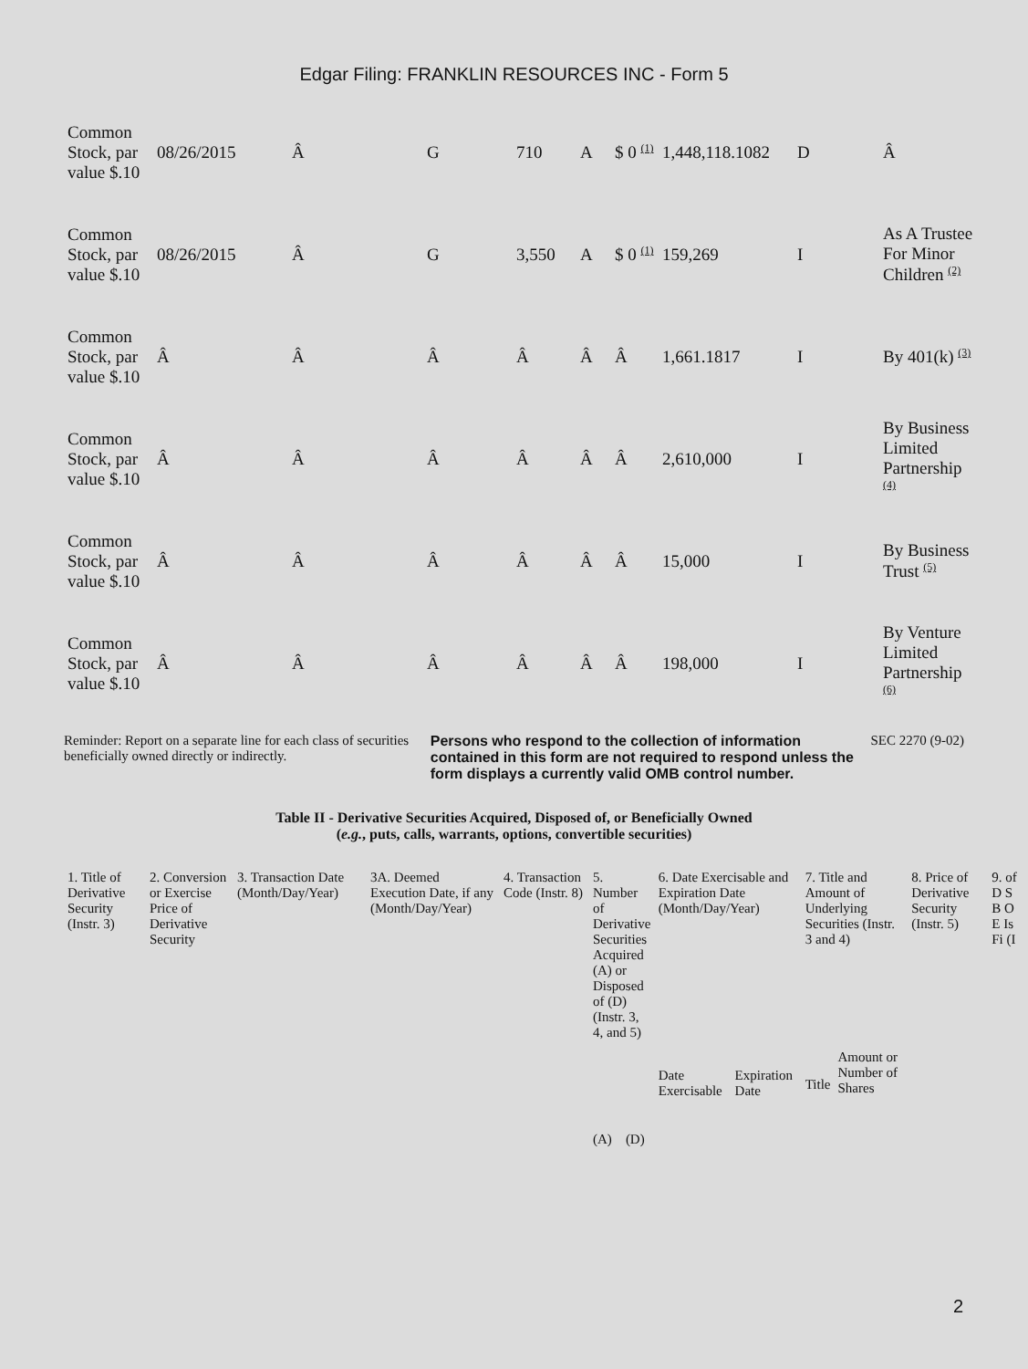Edgar Filing: FRANKLIN RESOURCES INC - Form 5
| Common Stock, par value $.10 | 08/26/2015 | Â | G | 710 | A | $ 0 <sup>(1)</sup> | 1,448,118.1082 | D | Â |
| Common Stock, par value $.10 | 08/26/2015 | Â | G | 3,550 | A | $ 0 <sup>(1)</sup> | 159,269 | I | As A Trustee For Minor Children <sup>(2)</sup> |
| Common Stock, par value $.10 | Â | Â | Â | Â | Â | Â | 1,661.1817 | I | By 401(k) <sup>(3)</sup> |
| Common Stock, par value $.10 | Â | Â | Â | Â | Â | Â | 2,610,000 | I | By Business Limited Partnership <sup>(4)</sup> |
| Common Stock, par value $.10 | Â | Â | Â | Â | Â | Â | 15,000 | I | By Business Trust <sup>(5)</sup> |
| Common Stock, par value $.10 | Â | Â | Â | Â | Â | Â | 198,000 | I | By Venture Limited Partnership <sup>(6)</sup> |
Reminder: Report on a separate line for each class of securities beneficially owned directly or indirectly.
Persons who respond to the collection of information contained in this form are not required to respond unless the form displays a currently valid OMB control number.
SEC 2270 (9-02)
Table II - Derivative Securities Acquired, Disposed of, or Beneficially Owned
(e.g., puts, calls, warrants, options, convertible securities)
| 1. Title of Derivative Security (Instr. 3) | 2. Conversion or Exercise Price of Derivative Security | 3. Transaction Date (Month/Day/Year) | 3A. Deemed Execution Date, if any (Month/Day/Year) | 4. Transaction Code (Instr. 8) | 5. Number of Derivative Securities Acquired (A) or Disposed of (D) (Instr. 3, 4, and 5) | | 6. Date Exercisable and Expiration Date (Month/Day/Year) | | 7. Title and Amount of Underlying Securities (Instr. 3 and 4) | | 8. Price of Derivative Security (Instr. 5) | 9. of D S B O E Is Fi (I |
| | | | | | (A) | (D) | Date Exercisable | Expiration Date | Title | Amount or Number of Shares | | |
2